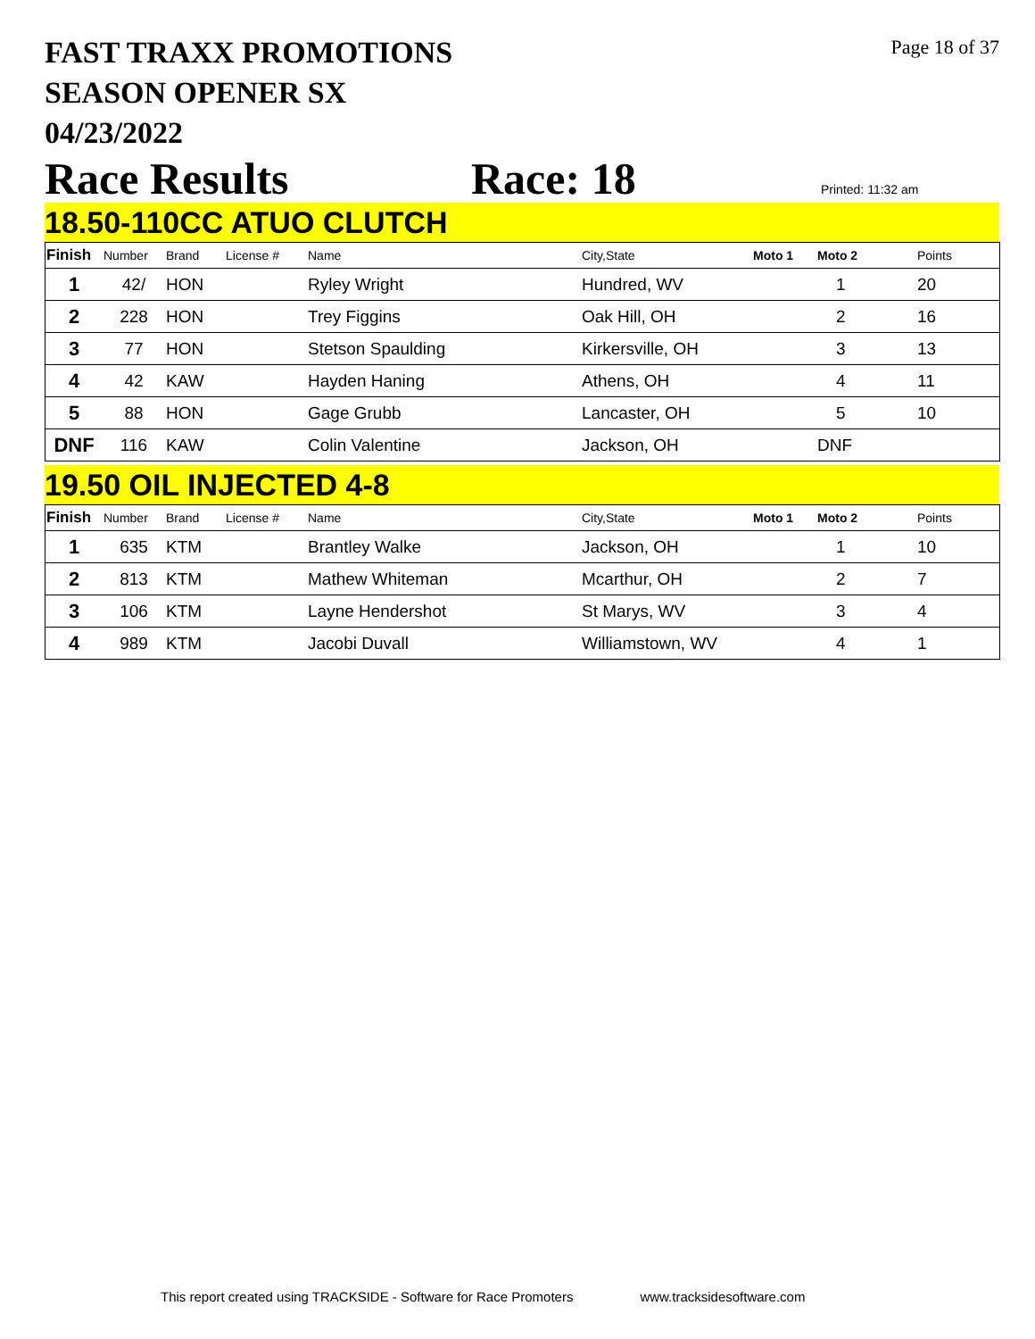FAST TRAXX PROMOTIONS
SEASON OPENER SX
04/23/2022
Page 18 of 37
Race Results Race: 18 Printed: 11:32 am
18.50-110CC ATUO CLUTCH
| Finish | Number | Brand | License # | Name | City,State | Moto 1 | Moto 2 | Points |
| --- | --- | --- | --- | --- | --- | --- | --- | --- |
| 1 | 42/ | HON | | Ryley Wright | Hundred, WV | | 1 | 20 |
| 2 | 228 | HON | | Trey Figgins | Oak Hill, OH | | 2 | 16 |
| 3 | 77 | HON | | Stetson Spaulding | Kirkersville, OH | | 3 | 13 |
| 4 | 42 | KAW | | Hayden Haning | Athens, OH | | 4 | 11 |
| 5 | 88 | HON | | Gage Grubb | Lancaster, OH | | 5 | 10 |
| DNF | 116 | KAW | | Colin Valentine | Jackson, OH | | DNF | |
19.50 OIL INJECTED 4-8
| Finish | Number | Brand | License # | Name | City,State | Moto 1 | Moto 2 | Points |
| --- | --- | --- | --- | --- | --- | --- | --- | --- |
| 1 | 635 | KTM | | Brantley Walke | Jackson, OH | | 1 | 10 |
| 2 | 813 | KTM | | Mathew Whiteman | Mcarthur, OH | | 2 | 7 |
| 3 | 106 | KTM | | Layne Hendershot | St Marys, WV | | 3 | 4 |
| 4 | 989 | KTM | | Jacobi Duvall | Williamstown, WV | | 4 | 1 |
This report created using TRACKSIDE - Software for Race Promoters www.tracksidesoftware.com